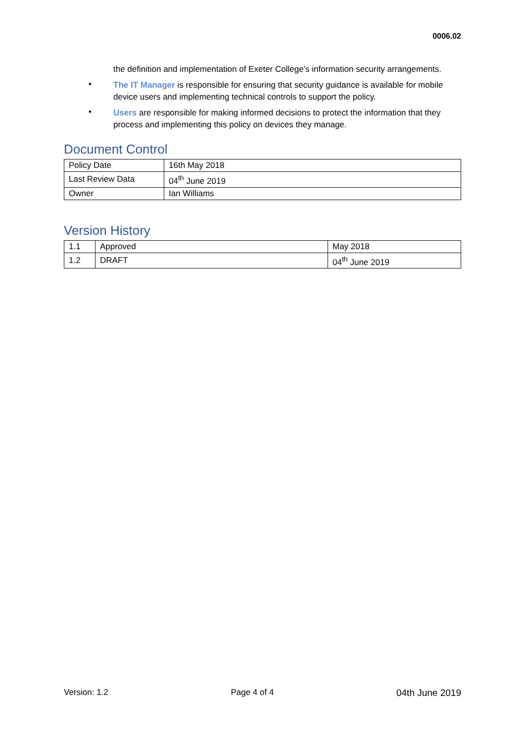0006.02
the definition and implementation of Exeter College’s information security arrangements.
•
The IT Manager is responsible for ensuring that security guidance is available for mobile device users and implementing technical controls to support the policy.
•
Users are responsible for making informed decisions to protect the information that they process and implementing this policy on devices they manage.
Document Control
| Policy Date | 16th May 2018 |
| Last Review Data | 04<sup>th</sup> June 2019 |
| Owner | Ian Williams |
Version History
| 1.1 | Approved | May 2018 |
| 1.2 | DRAFT | 04<sup>th</sup> June 2019 |
Version: 1.2 Page 4 of 4 04th June 2019